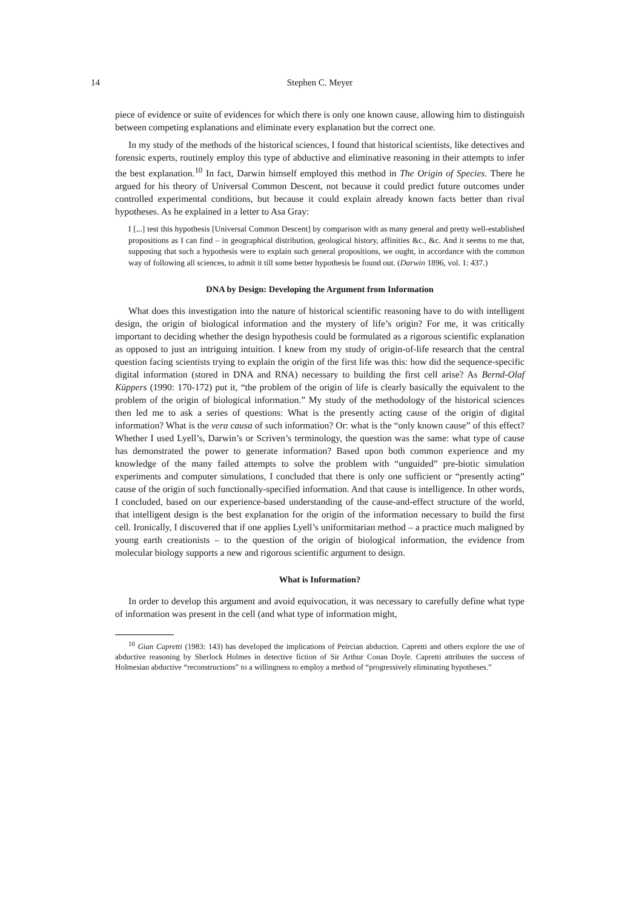14
Stephen C. Meyer
piece of evidence or suite of evidences for which there is only one known cause, allowing him to distinguish between competing explanations and eliminate every explanation but the correct one.
In my study of the methods of the historical sciences, I found that historical scientists, like detectives and forensic experts, routinely employ this type of abductive and eliminative reasoning in their attempts to infer the best explanation.<sup>10</sup> In fact, Darwin himself employed this method in The Origin of Species. There he argued for his theory of Universal Common Descent, not because it could predict future outcomes under controlled experimental conditions, but because it could explain already known facts better than rival hypotheses. As he explained in a letter to Asa Gray:
I [...] test this hypothesis [Universal Common Descent] by comparison with as many general and pretty well-established propositions as I can find – in geographical distribution, geological history, affinities &c., &c. And it seems to me that, supposing that such a hypothesis were to explain such general propositions, we ought, in accordance with the common way of following all sciences, to admit it till some better hypothesis be found out. (Darwin 1896, vol. 1: 437.)
DNA by Design: Developing the Argument from Information
What does this investigation into the nature of historical scientific reasoning have to do with intelligent design, the origin of biological information and the mystery of life’s origin? For me, it was critically important to deciding whether the design hypothesis could be formulated as a rigorous scientific explanation as opposed to just an intriguing intuition. I knew from my study of origin-of-life research that the central question facing scientists trying to explain the origin of the first life was this: how did the sequence-specific digital information (stored in DNA and RNA) necessary to building the first cell arise? As Bernd-Olaf Küppers (1990: 170-172) put it, “the problem of the origin of life is clearly basically the equivalent to the problem of the origin of biological information.” My study of the methodology of the historical sciences then led me to ask a series of questions: What is the presently acting cause of the origin of digital information? What is the vera causa of such information? Or: what is the “only known cause” of this effect? Whether I used Lyell’s, Darwin’s or Scriven’s terminology, the question was the same: what type of cause has demonstrated the power to generate information? Based upon both common experience and my knowledge of the many failed attempts to solve the problem with “unguided” pre-biotic simulation experiments and computer simulations, I concluded that there is only one sufficient or “presently acting” cause of the origin of such functionally-specified information. And that cause is intelligence. In other words, I concluded, based on our experience-based understanding of the cause-and-effect structure of the world, that intelligent design is the best explanation for the origin of the information necessary to build the first cell. Ironically, I discovered that if one applies Lyell’s uniformitarian method – a practice much maligned by young earth creationists – to the question of the origin of biological information, the evidence from molecular biology supports a new and rigorous scientific argument to design.
What is Information?
In order to develop this argument and avoid equivocation, it was necessary to carefully define what type of information was present in the cell (and what type of information might,
<sup>10</sup> Gian Capretti (1983: 143) has developed the implications of Peircian abduction. Capretti and others explore the use of abductive reasoning by Sherlock Holmes in detective fiction of Sir Arthur Conan Doyle. Capretti attributes the success of Holmesian abductive “reconstructions” to a willingness to employ a method of “progressively eliminating hypotheses.”